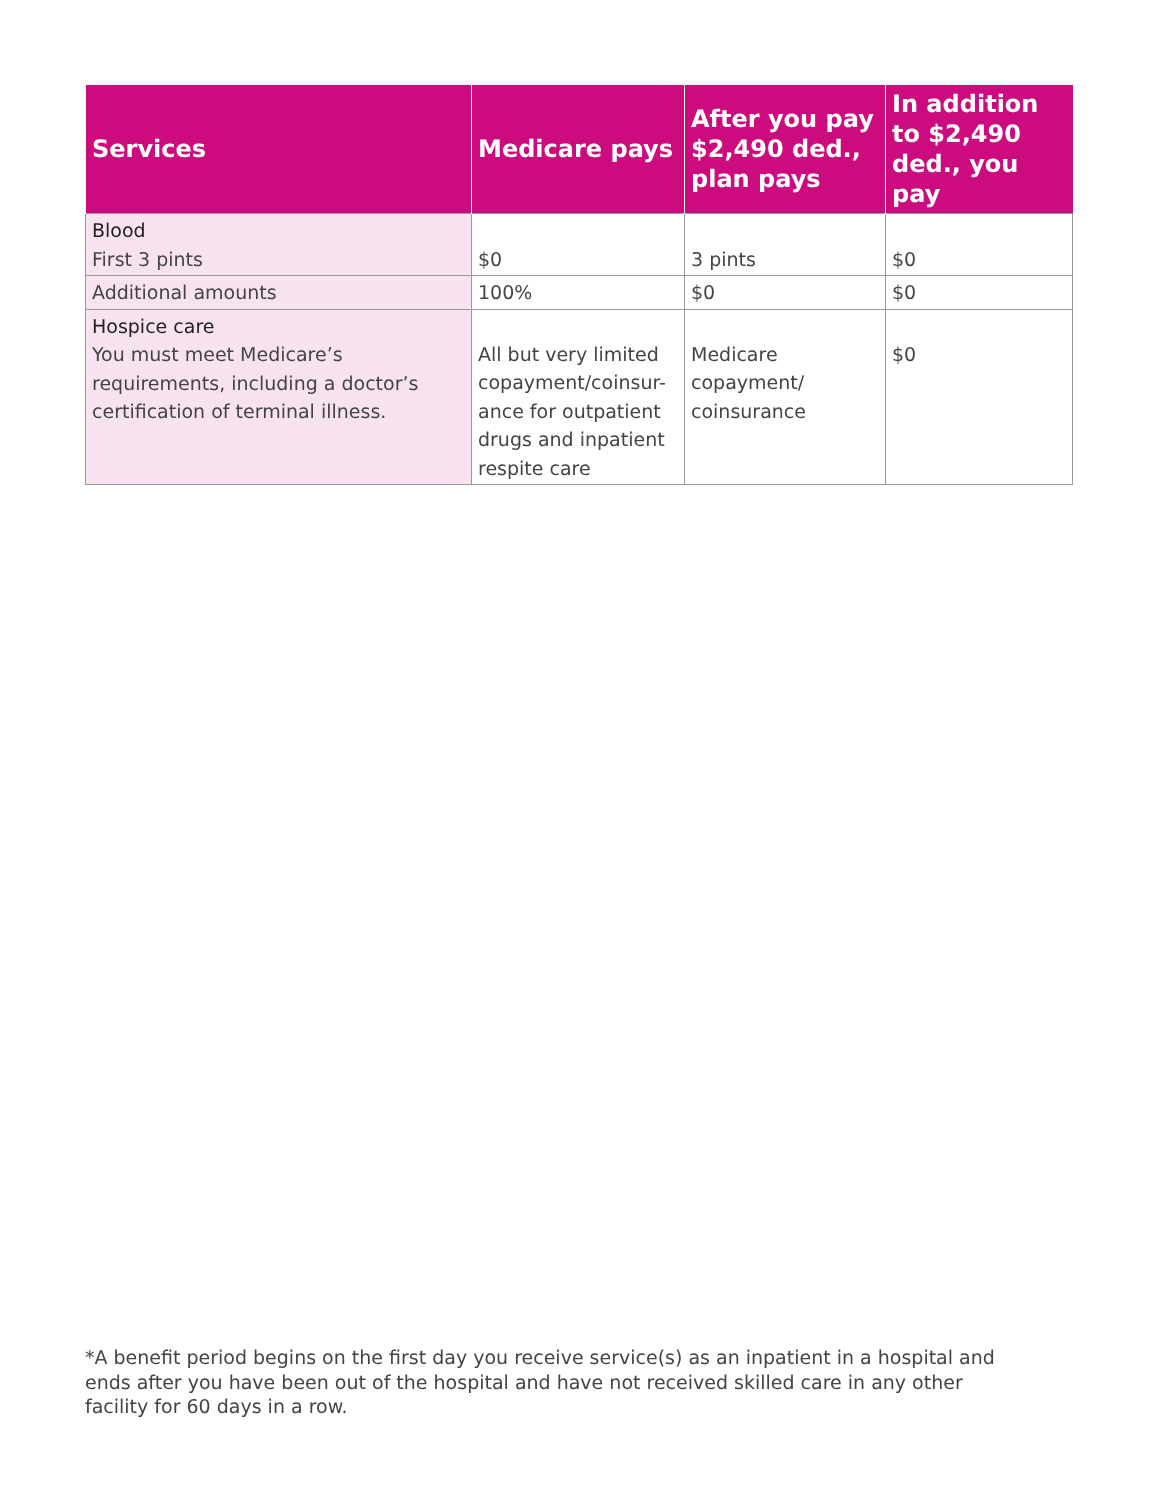| Services | Medicare pays | After you pay $2,490 ded., plan pays | In addition to $2,490 ded., you pay |
| --- | --- | --- | --- |
| Blood First 3 pints | $0 | 3 pints | $0 |
| Additional amounts | 100% | $0 | $0 |
| Hospice care You must meet Medicare’s requirements, including a doctor’s certification of terminal illness. | All but very limited copayment/coinsur-ance for outpatient drugs and inpatient respite care | Medicare copayment/ coinsurance | $0 |
*A benefit period begins on the first day you receive service(s) as an inpatient in a hospital and ends after you have been out of the hospital and have not received skilled care in any other facility for 60 days in a row.